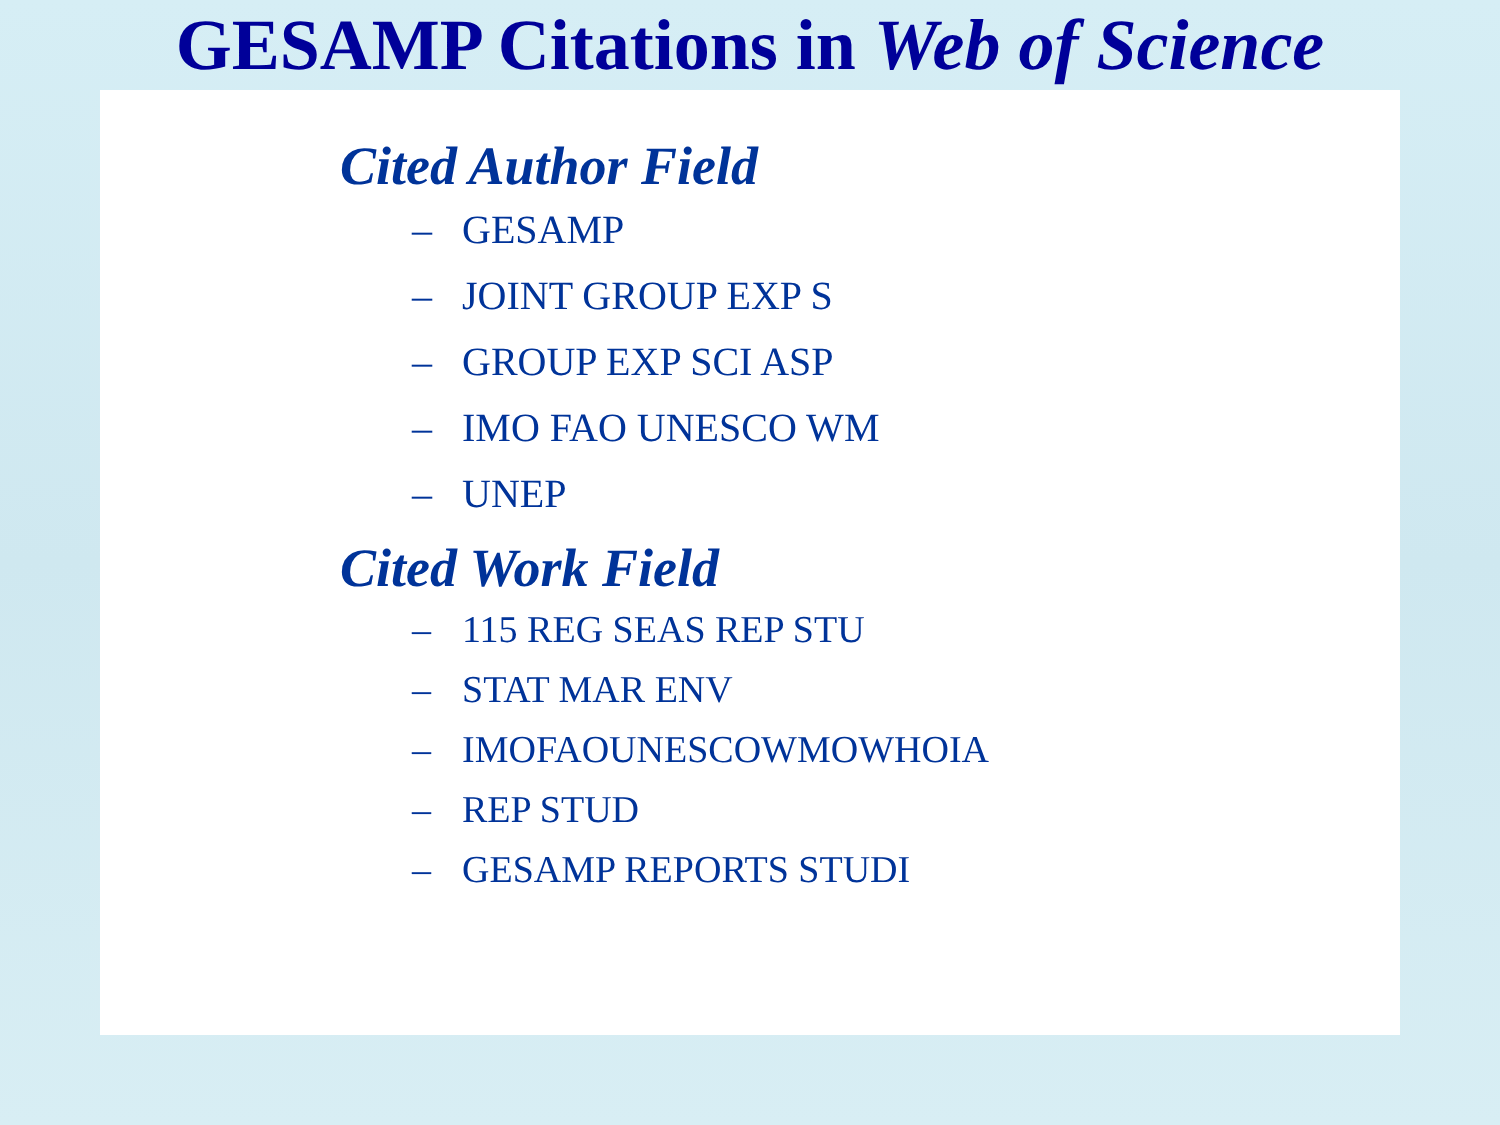GESAMP Citations in Web of Science
Cited Author Field
– GESAMP
– JOINT GROUP EXP S
– GROUP EXP SCI ASP
– IMO FAO UNESCO WM
– UNEP
Cited Work Field
– 115 REG SEAS REP STU
– STAT MAR ENV
– IMOFAOUNESCOWMOWHOIA
– REP STUD
– GESAMP REPORTS STUDI